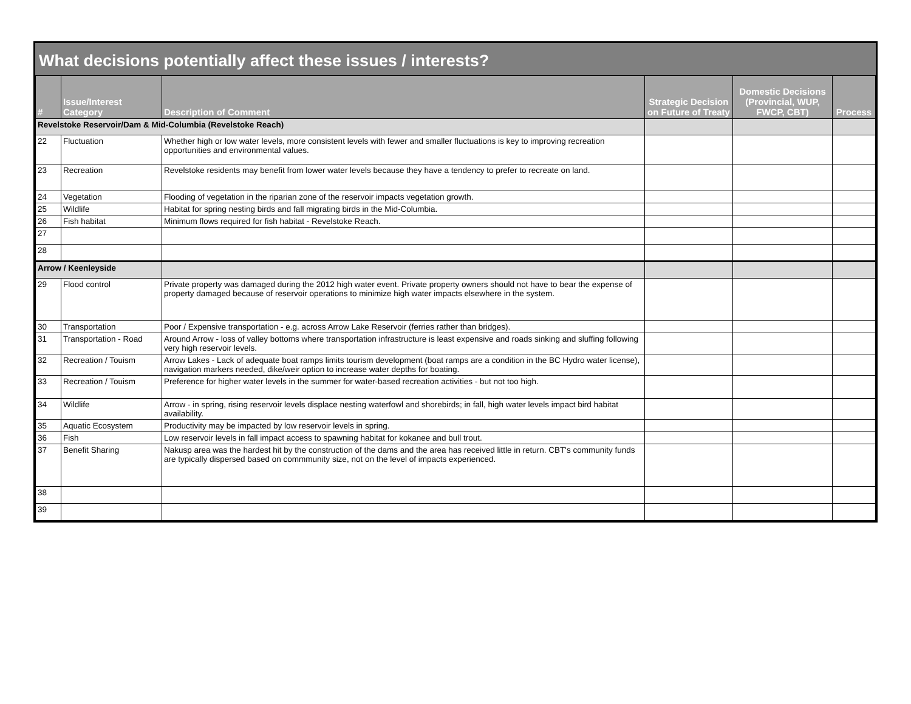What decisions potentially affect these issues / interests?
| # | Issue/Interest Category | Description of Comment | Strategic Decision on Future of Treaty | Domestic Decisions (Provincial, WUP, FWCP, CBT) | Process |
| --- | --- | --- | --- | --- | --- |
| Revelstoke Reservoir/Dam & Mid-Columbia (Revelstoke Reach) | | | | | |
| 22 | Fluctuation | Whether high or low water levels, more consistent levels with fewer and smaller fluctuations is key to improving recreation opportunities and environmental values. | | | |
| 23 | Recreation | Revelstoke residents may benefit from lower water levels because they have a tendency to prefer to recreate on land. | | | |
| 24 | Vegetation | Flooding of vegetation in the riparian zone of the reservoir impacts vegetation growth. | | | |
| 25 | Wildlife | Habitat for spring nesting birds and fall migrating birds in the Mid-Columbia. | | | |
| 26 | Fish habitat | Minimum flows required for fish habitat - Revelstoke Reach. | | | |
| 27 | | | | | |
| 28 | | | | | |
| Arrow / Keenleyside | | | | | |
| 29 | Flood control | Private property was damaged during the 2012 high water event. Private property owners should not have to bear the expense of property damaged because of reservoir operations to minimize high water impacts elsewhere in the system. | | | |
| 30 | Transportation | Poor / Expensive transportation - e.g. across Arrow Lake Reservoir (ferries rather than bridges). | | | |
| 31 | Transportation - Road | Around Arrow - loss of valley bottoms where transportation infrastructure is least expensive and roads sinking and sluffing following very high reservoir levels. | | | |
| 32 | Recreation / Touism | Arrow Lakes - Lack of adequate boat ramps limits tourism development (boat ramps are a condition in the BC Hydro water license), navigation markers needed, dike/weir option to increase water depths for boating. | | | |
| 33 | Recreation / Touism | Preference for higher water levels in the summer for water-based recreation activities - but not too high. | | | |
| 34 | Wildlife | Arrow - in spring, rising reservoir levels displace nesting waterfowl and shorebirds; in fall, high water levels impact bird habitat availability. | | | |
| 35 | Aquatic Ecosystem | Productivity may be impacted by low reservoir levels in spring. | | | |
| 36 | Fish | Low reservoir levels in fall impact access to spawning habitat for kokanee and bull trout. | | | |
| 37 | Benefit Sharing | Nakusp area was the hardest hit by the construction of the dams and the area has received little in return. CBT's community funds are typically dispersed based on commmunity size, not on the level of impacts experienced. | | | |
| 38 | | | | | |
| 39 | | | | | |